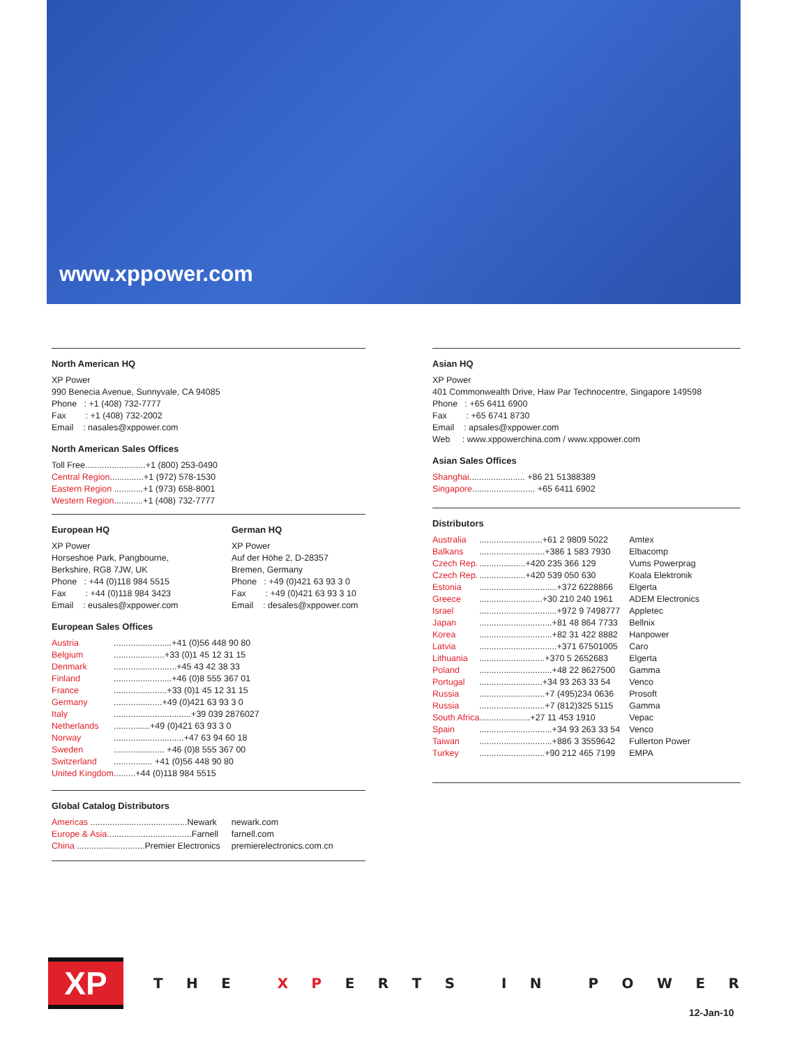www.xppower.com
North American HQ
XP Power
990 Benecia Avenue, Sunnyvale, CA 94085
Phone : +1 (408) 732-7777
Fax : +1 (408) 732-2002
Email : nasales@xppower.com
North American Sales Offices
Toll Free.........................+1 (800) 253-0490
Central Region..............+1 (972) 578-1530
Eastern Region ............+1 (973) 658-8001
Western Region............+1 (408) 732-7777
European HQ
XP Power
Horseshoe Park, Pangbourne,
Berkshire, RG8 7JW, UK
Phone : +44 (0)118 984 5515
Fax : +44 (0)118 984 3423
Email : eusales@xppower.com
German HQ
XP Power
Auf der Höhe 2, D-28357
Bremen, Germany
Phone : +49 (0)421 63 93 3 0
Fax : +49 (0)421 63 93 3 10
Email : desales@xppower.com
European Sales Offices
| Austria | ........................+41 (0)56 448 90 80 |
| Belgium | .....................+33 (0)1 45 12 31 15 |
| Denmark | ..........................+45 43 42 38 33 |
| Finland | ........................+46 (0)8 555 367 01 |
| France | ......................+33 (0)1 45 12 31 15 |
| Germany | ....................+49 (0)421 63 93 3 0 |
| Italy | ................................+39 039 2876027 |
| Netherlands | ...............+49 (0)421 63 93 3 0 |
| Norway | .............................+47 63 94 60 18 |
| Sweden | ..................... +46 (0)8 555 367 00 |
| Switzerland | ................ +41 (0)56 448 90 80 |
| United Kingdom | .........+44 (0)118 984 5515 |
Global Catalog Distributors
| Americas ........................................Newark | newark.com |
| Europe & Asia ...................................Farnell | farnell.com |
| China ............................Premier Electronics | premierelectronics.com.cn |
Asian HQ
XP Power
401 Commonwealth Drive, Haw Par Technocentre, Singapore 149598
Phone : +65 6411 6900
Fax : +65 6741 8730
Email : apsales@xppower.com
Web : www.xppowerchina.com / www.xppower.com
Asian Sales Offices
Shanghai....................... +86 21 51388389
Singapore.......................... +65 6411 6902
Distributors
| Australia | ..........................+61 2 9809 5022 | Amtex |
| Balkans | ...........................+386 1 583 7930 | Elbacomp |
| Czech Rep. | ...................+420 235 366 129 | Vums Powerprag |
| Czech Rep. | ...................+420 539 050 630 | Koala Elektronik |
| Estonia | ................................+372 6228866 | Elgerta |
| Greece | ..........................+30 210 240 1961 | ADEM Electronics |
| Israel | ................................+972 9 7498777 | Appletec |
| Japan | ..............................+81 48 864 7733 | Bellnix |
| Korea | ..............................+82 31 422 8882 | Hanpower |
| Latvia | ................................+371 67501005 | Caro |
| Lithuania | ...........................+370 5 2652683 | Elgerta |
| Poland | ..............................+48 22 8627500 | Gamma |
| Portugal | ..........................+34 93 263 33 54 | Venco |
| Russia | ...........................+7 (495)234 0636 | Prosoft |
| Russia | ...........................+7 (812)325 5115 | Gamma |
| South Africa | .....................+27 11 453 1910 | Vepac |
| Spain | ..............................+34 93 263 33 54 | Venco |
| Taiwan | ..............................+886 3 3559642 | Fullerton Power |
| Turkey | ...........................+90 212 465 7199 | EMPA |
XP THE X P ERTS IN POWER
12-Jan-10